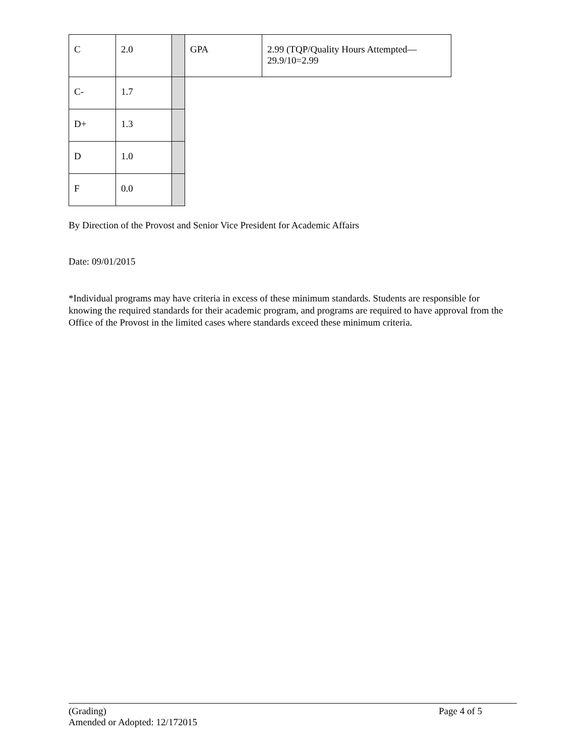| C | 2.0 | | GPA | 2.99 (TQP/Quality Hours Attempted— 29.9/10=2.99 |
| C- | 1.7 | | | |
| D+ | 1.3 | | | |
| D | 1.0 | | | |
| F | 0.0 | | | |
By Direction of the Provost and Senior Vice President for Academic Affairs
Date: 09/01/2015
*Individual programs may have criteria in excess of these minimum standards. Students are responsible for knowing the required standards for their academic program, and programs are required to have approval from the Office of the Provost in the limited cases where standards exceed these minimum criteria.
(Grading) Page 4 of 5
Amended or Adopted: 12/172015